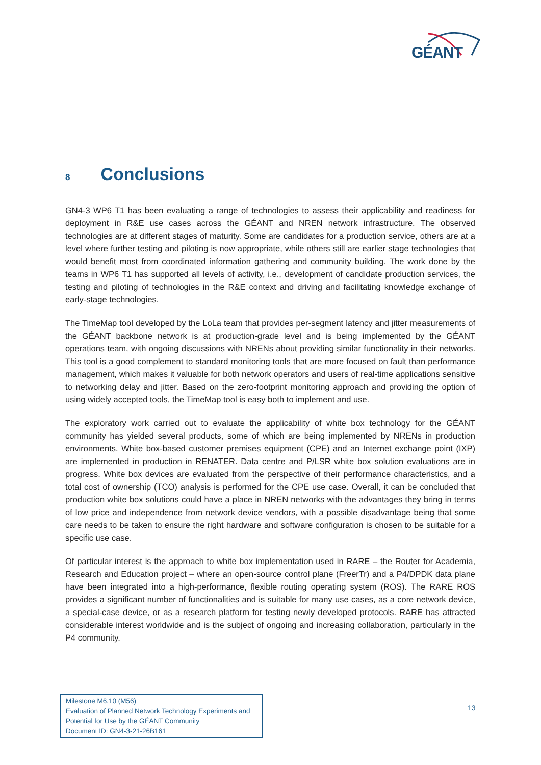GÉANT
8 Conclusions
GN4-3 WP6 T1 has been evaluating a range of technologies to assess their applicability and readiness for deployment in R&E use cases across the GÉANT and NREN network infrastructure. The observed technologies are at different stages of maturity. Some are candidates for a production service, others are at a level where further testing and piloting is now appropriate, while others still are earlier stage technologies that would benefit most from coordinated information gathering and community building. The work done by the teams in WP6 T1 has supported all levels of activity, i.e., development of candidate production services, the testing and piloting of technologies in the R&E context and driving and facilitating knowledge exchange of early-stage technologies.
The TimeMap tool developed by the LoLa team that provides per-segment latency and jitter measurements of the GÉANT backbone network is at production-grade level and is being implemented by the GÉANT operations team, with ongoing discussions with NRENs about providing similar functionality in their networks. This tool is a good complement to standard monitoring tools that are more focused on fault than performance management, which makes it valuable for both network operators and users of real-time applications sensitive to networking delay and jitter. Based on the zero-footprint monitoring approach and providing the option of using widely accepted tools, the TimeMap tool is easy both to implement and use.
The exploratory work carried out to evaluate the applicability of white box technology for the GÉANT community has yielded several products, some of which are being implemented by NRENs in production environments. White box-based customer premises equipment (CPE) and an Internet exchange point (IXP) are implemented in production in RENATER. Data centre and P/LSR white box solution evaluations are in progress. White box devices are evaluated from the perspective of their performance characteristics, and a total cost of ownership (TCO) analysis is performed for the CPE use case. Overall, it can be concluded that production white box solutions could have a place in NREN networks with the advantages they bring in terms of low price and independence from network device vendors, with a possible disadvantage being that some care needs to be taken to ensure the right hardware and software configuration is chosen to be suitable for a specific use case.
Of particular interest is the approach to white box implementation used in RARE – the Router for Academia, Research and Education project – where an open-source control plane (FreerTr) and a P4/DPDK data plane have been integrated into a high-performance, flexible routing operating system (ROS). The RARE ROS provides a significant number of functionalities and is suitable for many use cases, as a core network device, a special-case device, or as a research platform for testing newly developed protocols. RARE has attracted considerable interest worldwide and is the subject of ongoing and increasing collaboration, particularly in the P4 community.
Milestone M6.10 (M56)
Evaluation of Planned Network Technology Experiments and Potential for Use by the GÉANT Community
Document ID: GN4-3-21-26B161
13